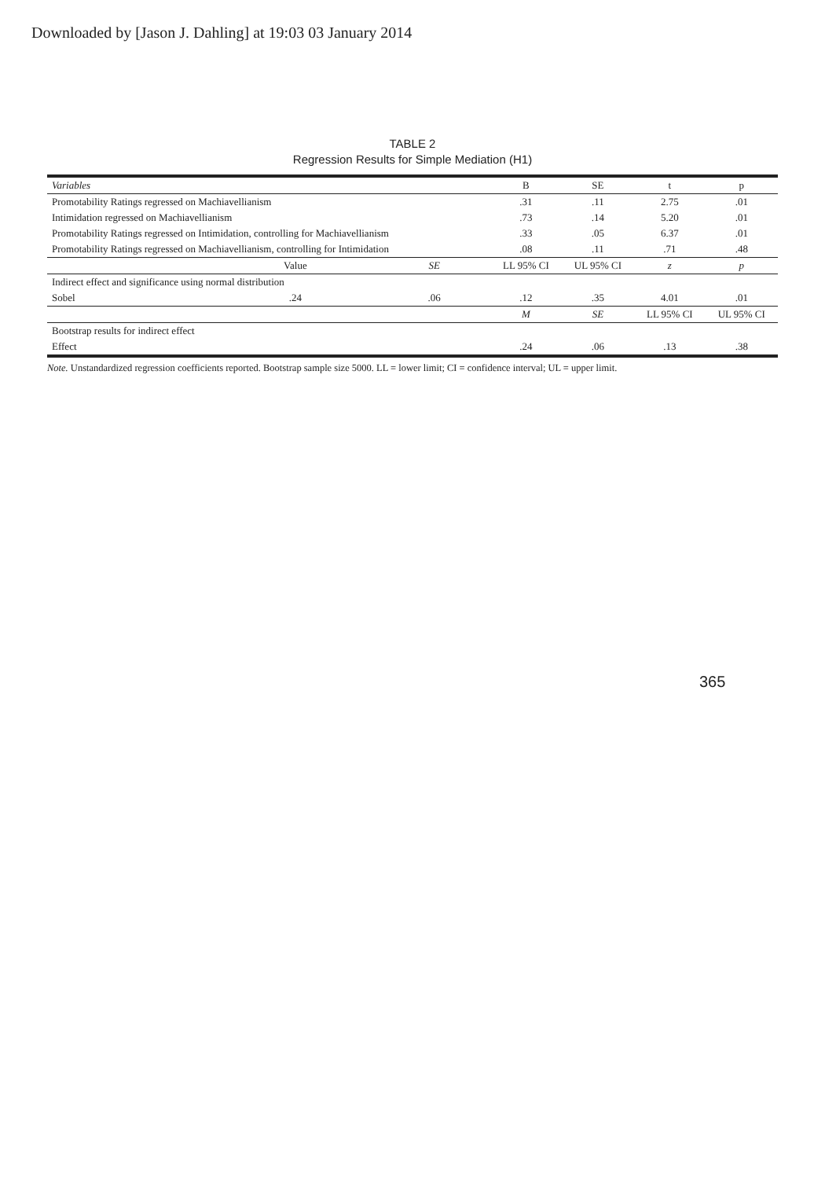Downloaded by [Jason J. Dahling] at 19:03 03 January 2014
TABLE 2
Regression Results for Simple Mediation (H1)
| Variables | | | B | SE | t | p |
| --- | --- | --- | --- | --- | --- | --- |
| Promotability Ratings regressed on Machiavellianism | | | .31 | .11 | 2.75 | .01 |
| Intimidation regressed on Machiavellianism | | | .73 | .14 | 5.20 | .01 |
| Promotability Ratings regressed on Intimidation, controlling for Machiavellianism | | | .33 | .05 | 6.37 | .01 |
| Promotability Ratings regressed on Machiavellianism, controlling for Intimidation | | | .08 | .11 | .71 | .48 |
| | Value | SE | LL 95% CI | UL 95% CI | z | p |
| Indirect effect and significance using normal distribution | | | | | | |
| Sobel | .24 | .06 | .12 | .35 | 4.01 | .01 |
| | | | M | SE | LL 95% CI | UL 95% CI |
| Bootstrap results for indirect effect | | | | | | |
| Effect | | | .24 | .06 | .13 | .38 |
Note. Unstandardized regression coefficients reported. Bootstrap sample size 5000. LL = lower limit; CI = confidence interval; UL = upper limit.
365